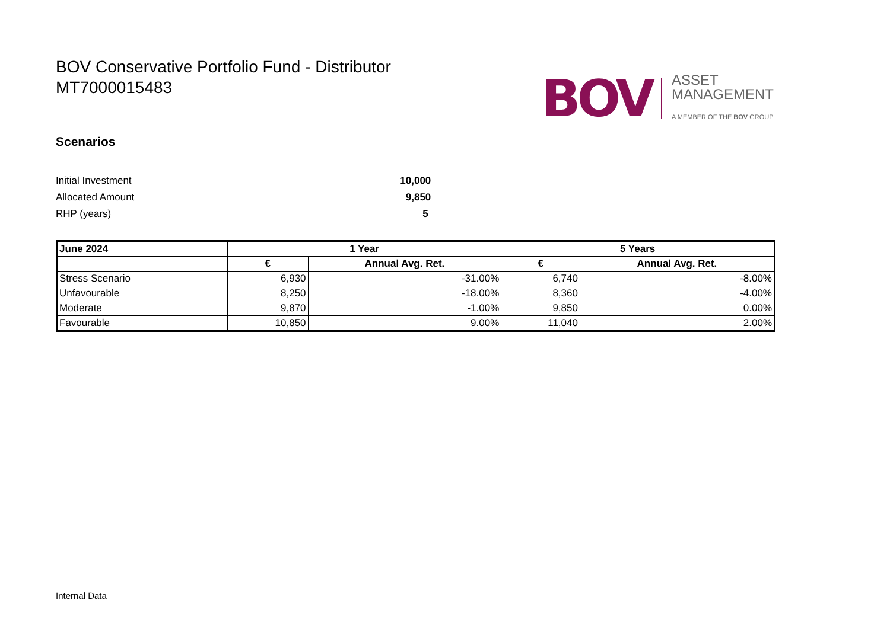BOV Conservative Portfolio Fund - Distributor
MT7000015483
BOV
ASSET
MANAGEMENT
A MEMBER OF THE BOV GROUP
Scenarios
| Initial Investment | 10,000 |
| Allocated Amount | 9,850 |
| RHP (years) | 5 |
| June 2024 | 1 Year | | 5 Years | |
| --- | --- | --- | --- | --- |
| | € | Annual Avg. Ret. | € | Annual Avg. Ret. |
| Stress Scenario | 6,930 | -31.00% | 6,740 | -8.00% |
| Unfavourable | 8,250 | -18.00% | 8,360 | -4.00% |
| Moderate | 9,870 | -1.00% | 9,850 | 0.00% |
| Favourable | 10,850 | 9.00% | 11,040 | 2.00% |
Internal Data